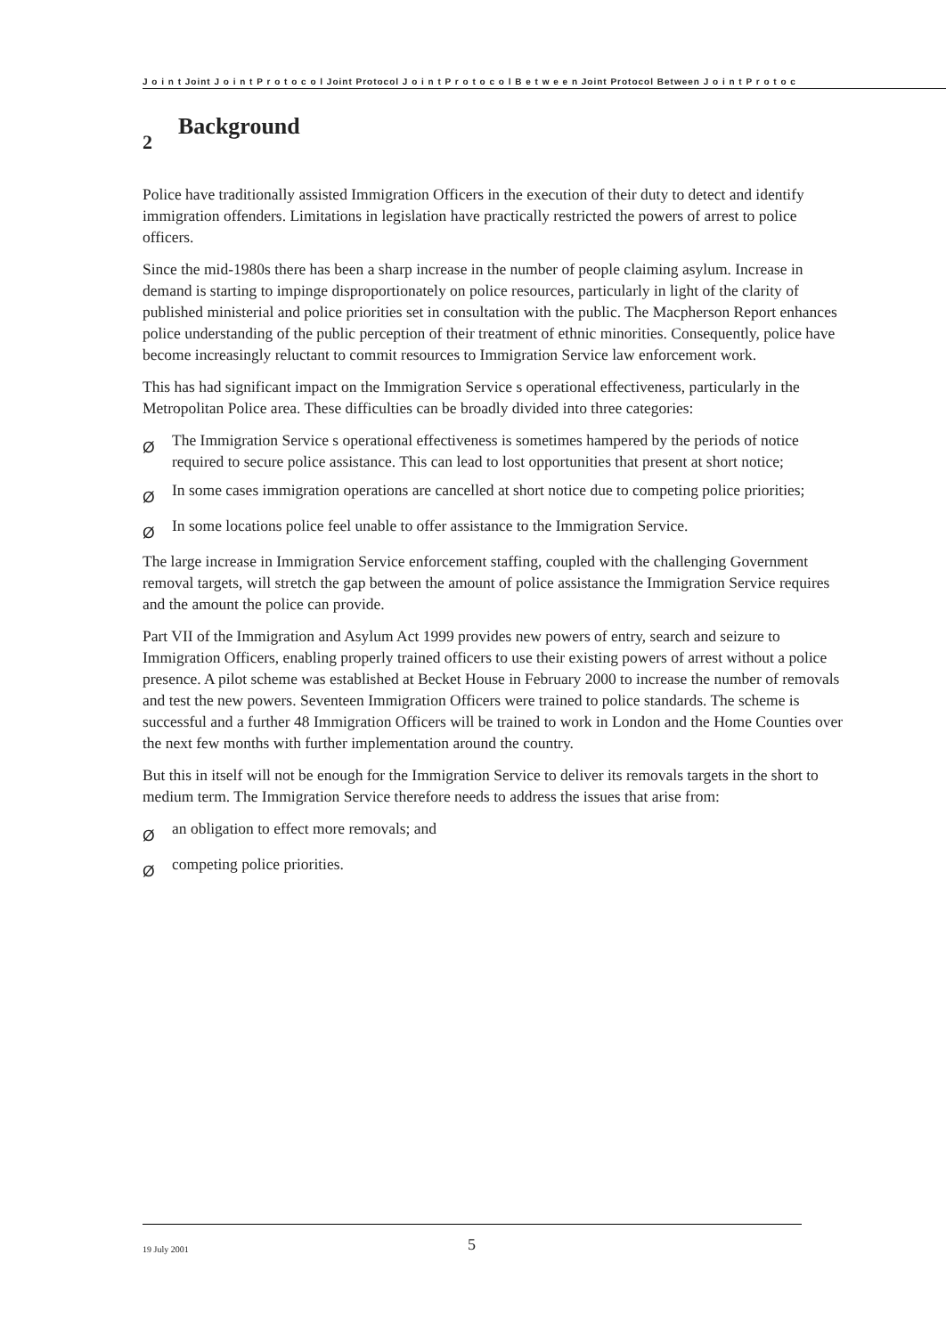J o i n t Joint J o i n t P r o t o c o l Joint Protocol J o i n t P r o t o c o l B e t w e e n Joint Protocol Between J o i n t P r o t o c
2 Background
Police have traditionally assisted Immigration Officers in the execution of their duty to detect and identify immigration offenders. Limitations in legislation have practically restricted the powers of arrest to police officers.
Since the mid-1980s there has been a sharp increase in the number of people claiming asylum. Increase in demand is starting to impinge disproportionately on police resources, particularly in light of the clarity of published ministerial and police priorities set in consultation with the public. The Macpherson Report enhances police understanding of the public perception of their treatment of ethnic minorities. Consequently, police have become increasingly reluctant to commit resources to Immigration Service law enforcement work.
This has had significant impact on the Immigration Service s operational effectiveness, particularly in the Metropolitan Police area. These difficulties can be broadly divided into three categories:
Ø The Immigration Service s operational effectiveness is sometimes hampered by the periods of notice required to secure police assistance. This can lead to lost opportunities that present at short notice;
Ø In some cases immigration operations are cancelled at short notice due to competing police priorities;
Ø In some locations police feel unable to offer assistance to the Immigration Service.
The large increase in Immigration Service enforcement staffing, coupled with the challenging Government removal targets, will stretch the gap between the amount of police assistance the Immigration Service requires and the amount the police can provide.
Part VII of the Immigration and Asylum Act 1999 provides new powers of entry, search and seizure to Immigration Officers, enabling properly trained officers to use their existing powers of arrest without a police presence. A pilot scheme was established at Becket House in February 2000 to increase the number of removals and test the new powers. Seventeen Immigration Officers were trained to police standards. The scheme is successful and a further 48 Immigration Officers will be trained to work in London and the Home Counties over the next few months with further implementation around the country.
But this in itself will not be enough for the Immigration Service to deliver its removals targets in the short to medium term. The Immigration Service therefore needs to address the issues that arise from:
Øan obligation to effect more removals; and
Øcompeting police priorities.
19 July 2001 5